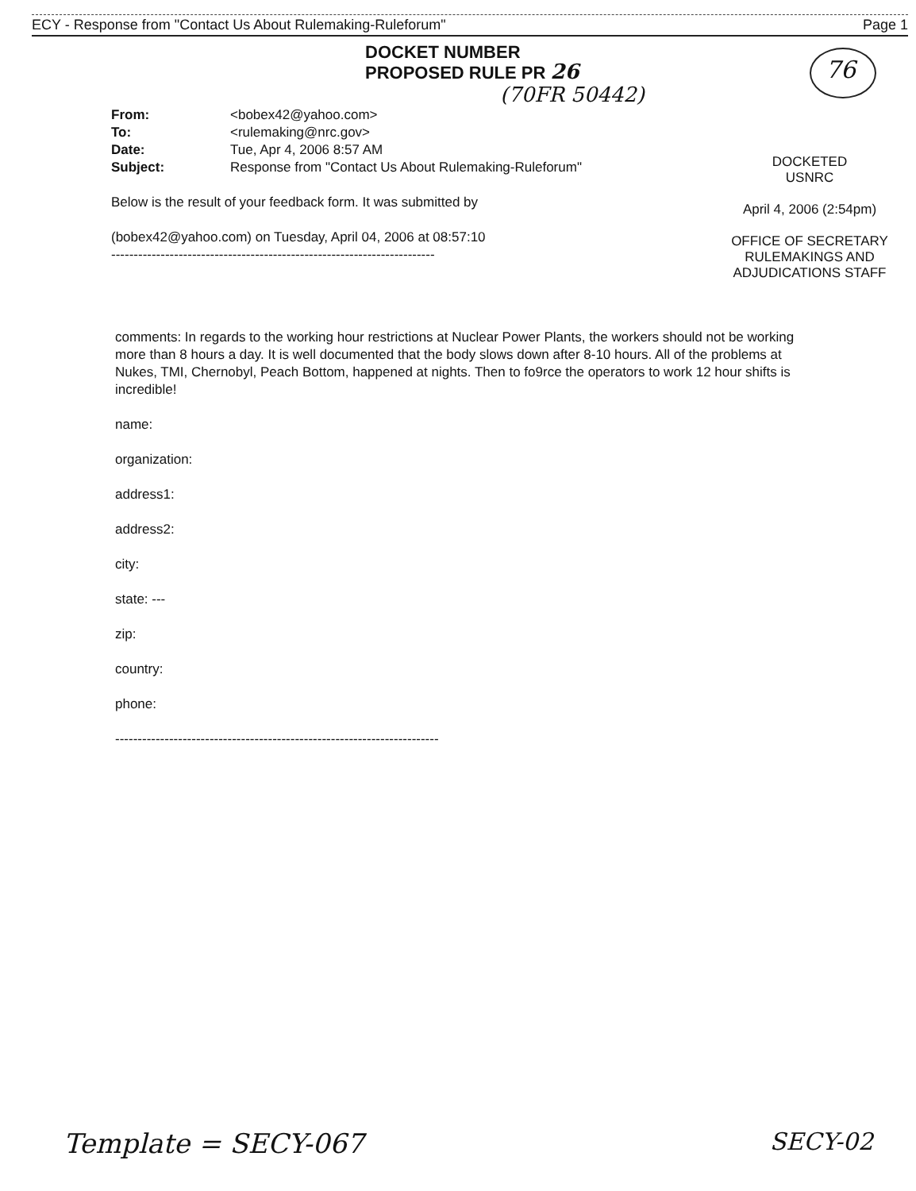ECY - Response from "Contact Us About Rulemaking-Ruleforum" Page 1
76
DOCKET NUMBER
PROPOSED RULE PR 26
(70FR 50442)
| From: | <bobex42@yahoo.com> |
| To: | <rulemaking@nrc.gov> |
| Date: | Tue, Apr 4, 2006 8:57 AM |
| Subject: | Response from "Contact Us About Rulemaking-Ruleforum" |
Below is the result of your feedback form. It was submitted by
(bobex42@yahoo.com) on Tuesday, April 04, 2006 at 08:57:10
------------------------------------------------------------------------
DOCKETED
USNRC
April 4, 2006 (2:54pm)
OFFICE OF SECRETARY
RULEMAKINGS AND
ADJUDICATIONS STAFF
comments: In regards to the working hour restrictions at Nuclear Power Plants, the workers should not be working more than 8 hours a day. It is well documented that the body slows down after 8-10 hours. All of the problems at Nukes, TMI, Chernobyl, Peach Bottom, happened at nights. Then to fo9rce the operators to work 12 hour shifts is incredible!
name:
organization:
address1:
address2:
city:
state: ---
zip:
country:
phone:
------------------------------------------------------------------------
Template = SECY-067 SECY-02